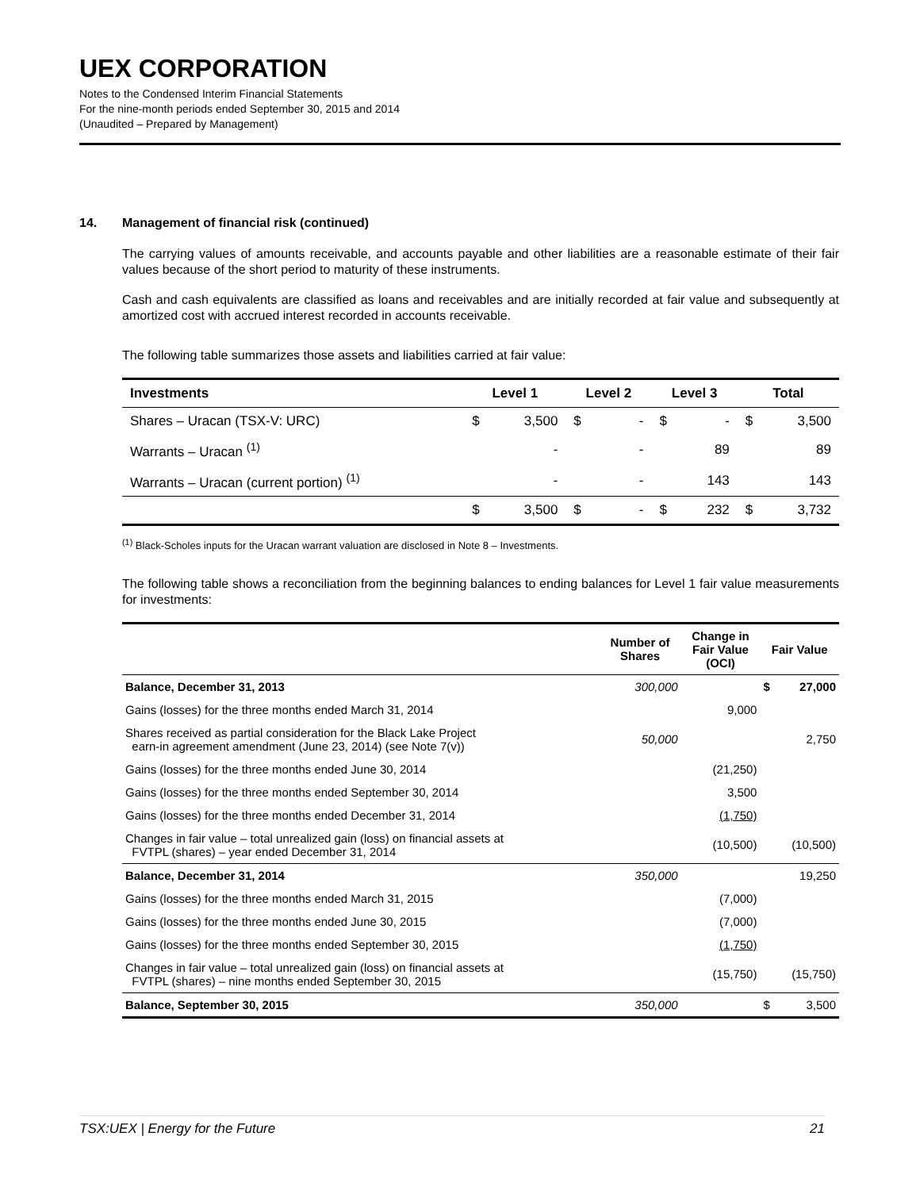UEX CORPORATION
Notes to the Condensed Interim Financial Statements
For the nine-month periods ended September 30, 2015 and 2014
(Unaudited – Prepared by Management)
14. Management of financial risk (continued)
The carrying values of amounts receivable, and accounts payable and other liabilities are a reasonable estimate of their fair values because of the short period to maturity of these instruments.
Cash and cash equivalents are classified as loans and receivables and are initially recorded at fair value and subsequently at amortized cost with accrued interest recorded in accounts receivable.
The following table summarizes those assets and liabilities carried at fair value:
| Investments | Level 1 | | Level 2 | | Level 3 | | Total | |
| --- | --- | --- | --- | --- | --- | --- | --- | --- |
| Shares – Uracan (TSX-V: URC) | $ | 3,500 | $ | - | $ | - | $ | 3,500 |
| Warrants – Uracan <sup>(1)</sup> | | - | | - | | 89 | | 89 |
| Warrants – Uracan (current portion) <sup>(1)</sup> | | - | | - | | 143 | | 143 |
| | $ | 3,500 | $ | - | $ | 232 | $ | 3,732 |
<sup>(1)</sup> Black-Scholes inputs for the Uracan warrant valuation are disclosed in Note 8 – Investments.
The following table shows a reconciliation from the beginning balances to ending balances for Level 1 fair value measurements for investments:
| | Number of Shares | Change in Fair Value (OCI) | Fair Value | |
| --- | --- | --- | --- | --- |
| Balance, December 31, 2013 | 300,000 | | $ | 27,000 |
| Gains (losses) for the three months ended March 31, 2014 | | 9,000 | | |
| Shares received as partial consideration for the Black Lake Project earn-in agreement amendment (June 23, 2014) (see Note 7(v)) | 50,000 | | | 2,750 |
| Gains (losses) for the three months ended June 30, 2014 | | (21,250) | | |
| Gains (losses) for the three months ended September 30, 2014 | | 3,500 | | |
| Gains (losses) for the three months ended December 31, 2014 | | (1,750) | | |
| Changes in fair value – total unrealized gain (loss) on financial assets at FVTPL (shares) – year ended December 31, 2014 | | (10,500) | | (10,500) |
| Balance, December 31, 2014 | 350,000 | | | 19,250 |
| Gains (losses) for the three months ended March 31, 2015 | | (7,000) | | |
| Gains (losses) for the three months ended June 30, 2015 | | (7,000) | | |
| Gains (losses) for the three months ended September 30, 2015 | | (1,750) | | |
| Changes in fair value – total unrealized gain (loss) on financial assets at FVTPL (shares) – nine months ended September 30, 2015 | | (15,750) | | (15,750) |
| Balance, September 30, 2015 | 350,000 | | $ | 3,500 |
TSX:UEX | Energy for the Future 21